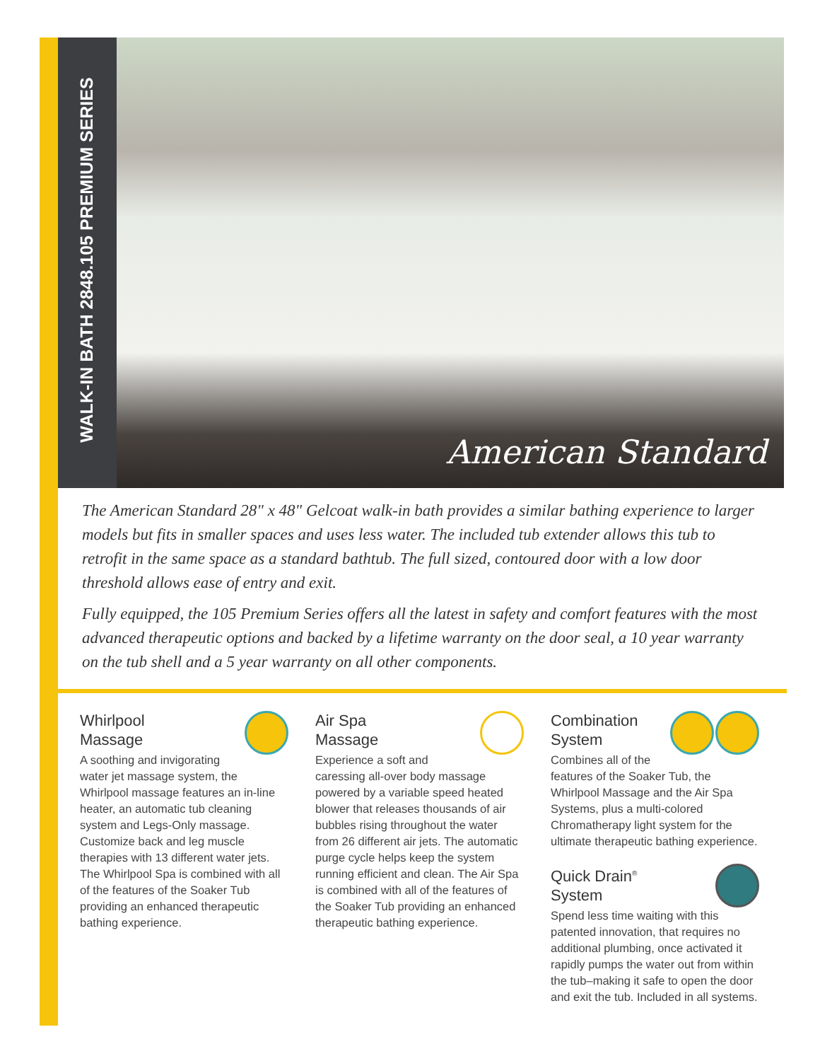WALK-IN BATH 2848.105 PREMIUM SERIES
American Standard
The American Standard 28" x 48" Gelcoat walk-in bath provides a similar bathing experience to larger models but fits in smaller spaces and uses less water. The included tub extender allows this tub to retrofit in the same space as a standard bathtub. The full sized, contoured door with a low door threshold allows ease of entry and exit.
Fully equipped, the 105 Premium Series offers all the latest in safety and comfort features with the most advanced therapeutic options and backed by a lifetime warranty on the door seal, a 10 year warranty on the tub shell and a 5 year warranty on all other components.
Whirlpool
Massage
A soothing and invigorating water jet massage system, the Whirlpool massage features an in-line heater, an automatic tub cleaning system and Legs-Only massage. Customize back and leg muscle therapies with 13 different water jets. The Whirlpool Spa is combined with all of the features of the Soaker Tub providing an enhanced therapeutic bathing experience.
Air Spa
Massage
Experience a soft and caressing all-over body massage powered by a variable speed heated blower that releases thousands of air bubbles rising throughout the water from 26 different air jets. The automatic purge cycle helps keep the system running efficient and clean. The Air Spa is combined with all of the features of the Soaker Tub providing an enhanced therapeutic bathing experience.
Combination
System
Combines all of the features of the Soaker Tub, the Whirlpool Massage and the Air Spa Systems, plus a multi-colored Chromatherapy light system for the ultimate therapeutic bathing experience.
Quick Drain<sup>®</sup>
System
Spend less time waiting with this patented innovation, that requires no additional plumbing, once activated it rapidly pumps the water out from within the tub–making it safe to open the door and exit the tub. Included in all systems.